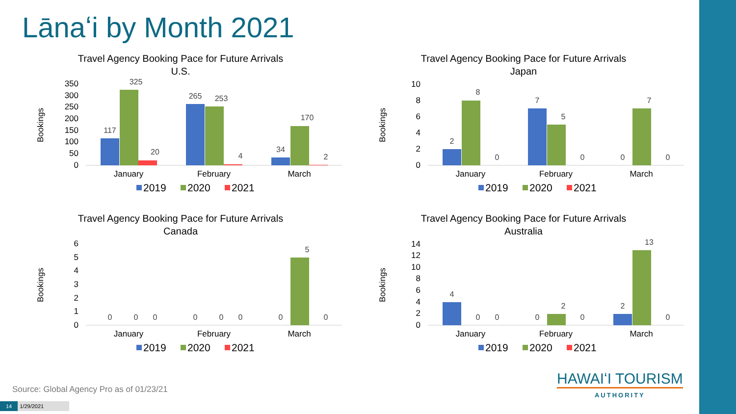Lānaʻi by Month 2021
Travel Agency Booking Pace for Future Arrivals
U.S.
Bookings
0
50
100
150
200
250
300
350
117
325
20
265
253
4
34
170
2
January
February
March
2019
2020
2021
Travel Agency Booking Pace for Future Arrivals
Japan
Bookings
0
2
4
6
8
10
2
8
0
7
5
0
0
7
0
January
February
March
2019
2020
2021
Travel Agency Booking Pace for Future Arrivals
Canada
Bookings
0
1
2
3
4
5
6
0
0
0
0
0
0
0
5
0
January
February
March
2019
2020
2021
Travel Agency Booking Pace for Future Arrivals
Australia
Bookings
0
2
4
6
8
10
12
14
4
0
0
0
2
0
2
13
0
January
February
March
2019
2020
2021
Source: Global Agency Pro as of 01/23/21
14 1/29/2021
HAWAIʻI TOURISM
AUTHORITY